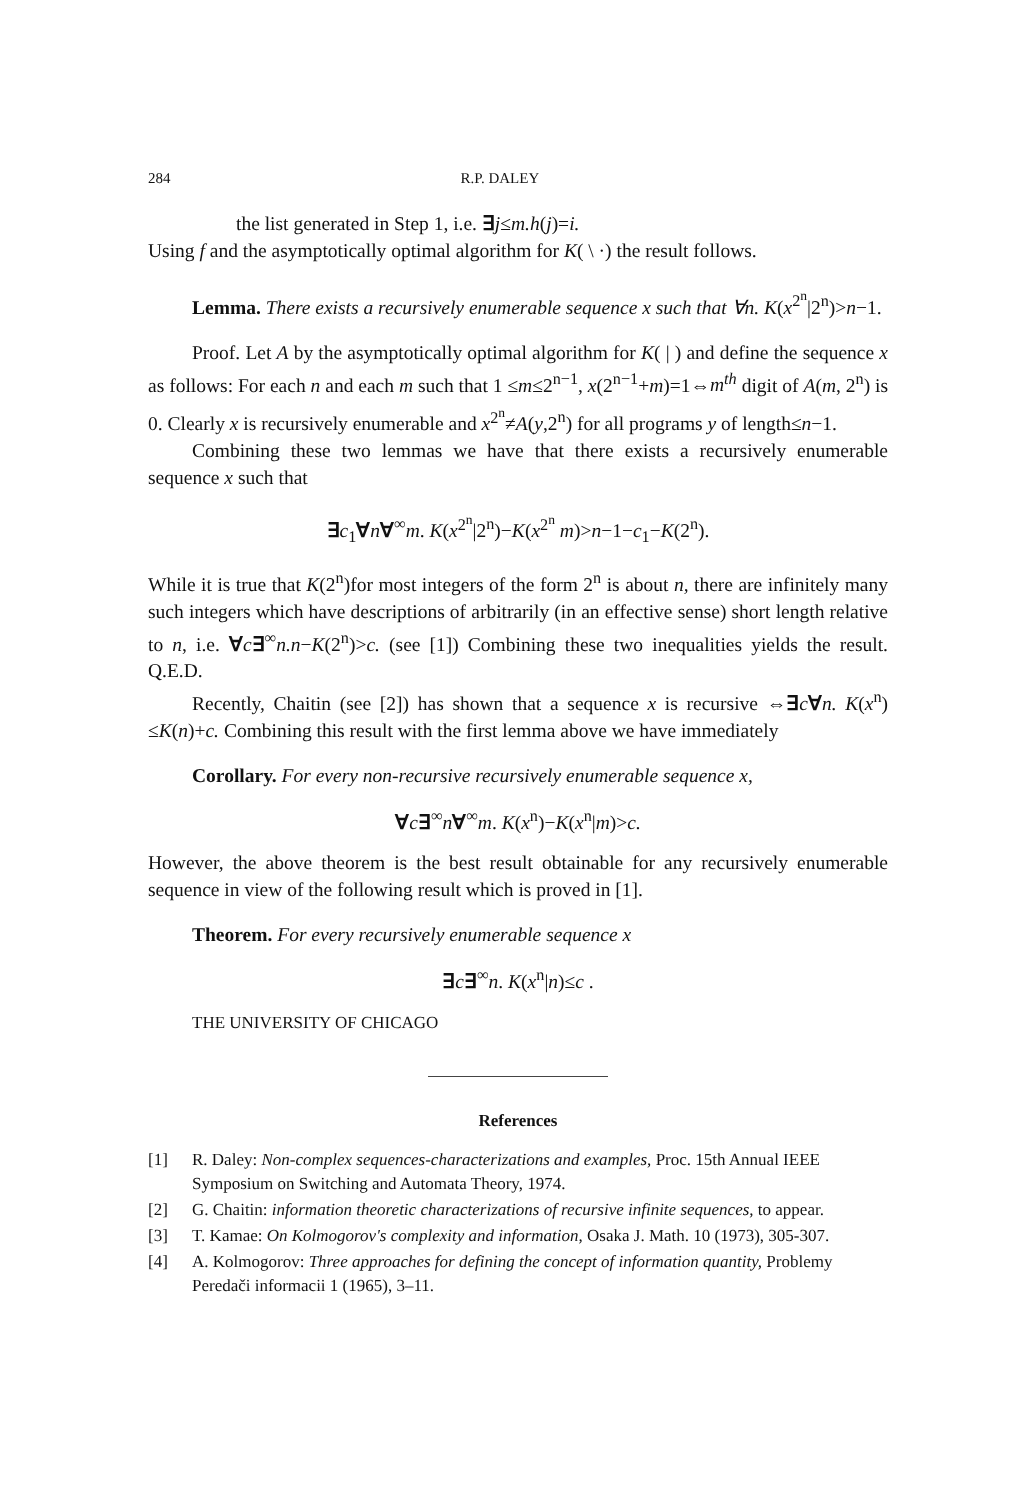284 R.P. DALEY
the list generated in Step 1, i.e. ∃j≤m.h(j)=i.
Using f and the asymptotically optimal algorithm for K( \ ·) the result follows.
Lemma. There exists a recursively enumerable sequence x such that ∀n. K(x<sup>2<sup>n</sup></sup>|2<sup>n</sup>)>n−1.
Proof. Let A by the asymptotically optimal algorithm for K( | ) and define the sequence x as follows: For each n and each m such that 1 ≤m≤2<sup>n−1</sup>, x(2<sup>n−1</sup>+m)=1⇔m<sup>th</sup> digit of A(m, 2<sup>n</sup>) is 0. Clearly x is recursively enumerable and x<sup>2<sup>n</sup></sup>≠A(y,2<sup>n</sup>) for all programs y of length≤n−1.
Combining these two lemmas we have that there exists a recursively enumerable sequence x such that
∃c<sub>1</sub>∀n∀<sup>∞</sup>m. K(x<sup>2<sup>n</sup></sup>|2<sup>n</sup>)−K(x<sup>2<sup>n</sup></sup> m)>n−1−c<sub>1</sub>−K(2<sup>n</sup>).
While it is true that K(2<sup>n</sup>)for most integers of the form 2<sup>n</sup> is about n, there are infinitely many such integers which have descriptions of arbitrarily (in an effective sense) short length relative to n, i.e. ∀c∃<sup>∞</sup>n.n−K(2<sup>n</sup>)>c. (see [1]) Combining these two inequalities yields the result. Q.E.D.
Recently, Chaitin (see [2]) has shown that a sequence x is recursive ⇔∃c∀n. K(x<sup>n</sup>) ≤K(n)+c. Combining this result with the first lemma above we have immediately
Corollary. For every non-recursive recursively enumerable sequence x,
∀c∃<sup>∞</sup>n∀<sup>∞</sup>m. K(x<sup>n</sup>)−K(x<sup>n</sup>|m)>c.
However, the above theorem is the best result obtainable for any recursively enumerable sequence in view of the following result which is proved in [1].
Theorem. For every recursively enumerable sequence x
∃c∃<sup>∞</sup>n. K(x<sup>n</sup>|n)≤c .
THE UNIVERSITY OF CHICAGO
References
[1] R. Daley: Non-complex sequences-characterizations and examples, Proc. 15th Annual IEEE Symposium on Switching and Automata Theory, 1974.
[2] G. Chaitin: information theoretic characterizations of recursive infinite sequences, to appear.
[3] T. Kamae: On Kolmogorov's complexity and information, Osaka J. Math. 10 (1973), 305-307.
[4] A. Kolmogorov: Three approaches for defining the concept of information quantity, Problemy Peredači informacii 1 (1965), 3–11.